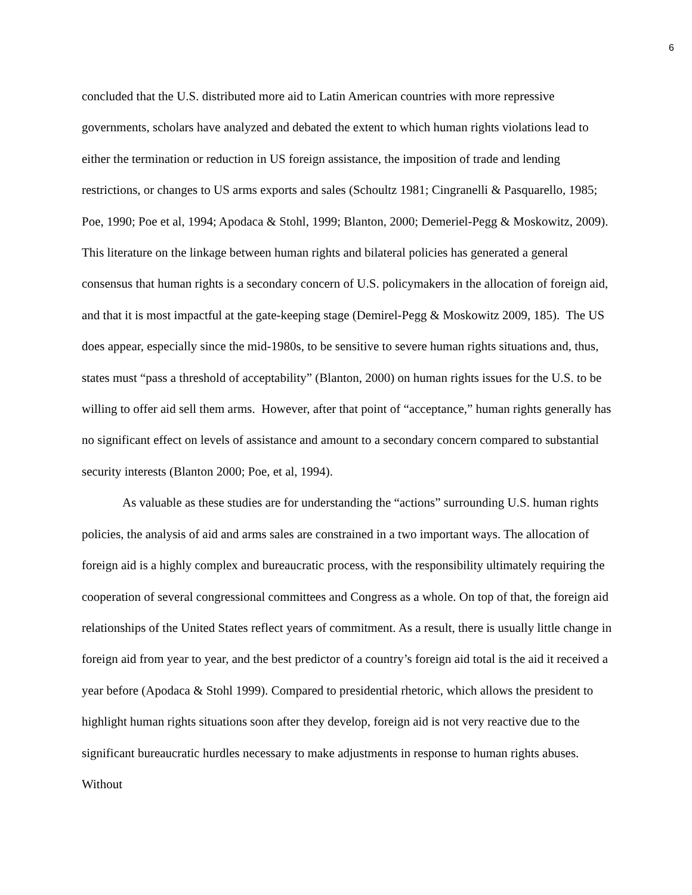6
concluded that the U.S. distributed more aid to Latin American countries with more repressive governments, scholars have analyzed and debated the extent to which human rights violations lead to either the termination or reduction in US foreign assistance, the imposition of trade and lending restrictions, or changes to US arms exports and sales (Schoultz 1981; Cingranelli & Pasquarello, 1985; Poe, 1990; Poe et al, 1994; Apodaca & Stohl, 1999; Blanton, 2000; Demeriel-Pegg & Moskowitz, 2009). This literature on the linkage between human rights and bilateral policies has generated a general consensus that human rights is a secondary concern of U.S. policymakers in the allocation of foreign aid, and that it is most impactful at the gate-keeping stage (Demirel-Pegg & Moskowitz 2009, 185). The US does appear, especially since the mid-1980s, to be sensitive to severe human rights situations and, thus, states must “pass a threshold of acceptability” (Blanton, 2000) on human rights issues for the U.S. to be willing to offer aid sell them arms. However, after that point of “acceptance,” human rights generally has no significant effect on levels of assistance and amount to a secondary concern compared to substantial security interests (Blanton 2000; Poe, et al, 1994).
As valuable as these studies are for understanding the “actions” surrounding U.S. human rights policies, the analysis of aid and arms sales are constrained in a two important ways. The allocation of foreign aid is a highly complex and bureaucratic process, with the responsibility ultimately requiring the cooperation of several congressional committees and Congress as a whole. On top of that, the foreign aid relationships of the United States reflect years of commitment. As a result, there is usually little change in foreign aid from year to year, and the best predictor of a country’s foreign aid total is the aid it received a year before (Apodaca & Stohl 1999). Compared to presidential rhetoric, which allows the president to highlight human rights situations soon after they develop, foreign aid is not very reactive due to the significant bureaucratic hurdles necessary to make adjustments in response to human rights abuses. Without